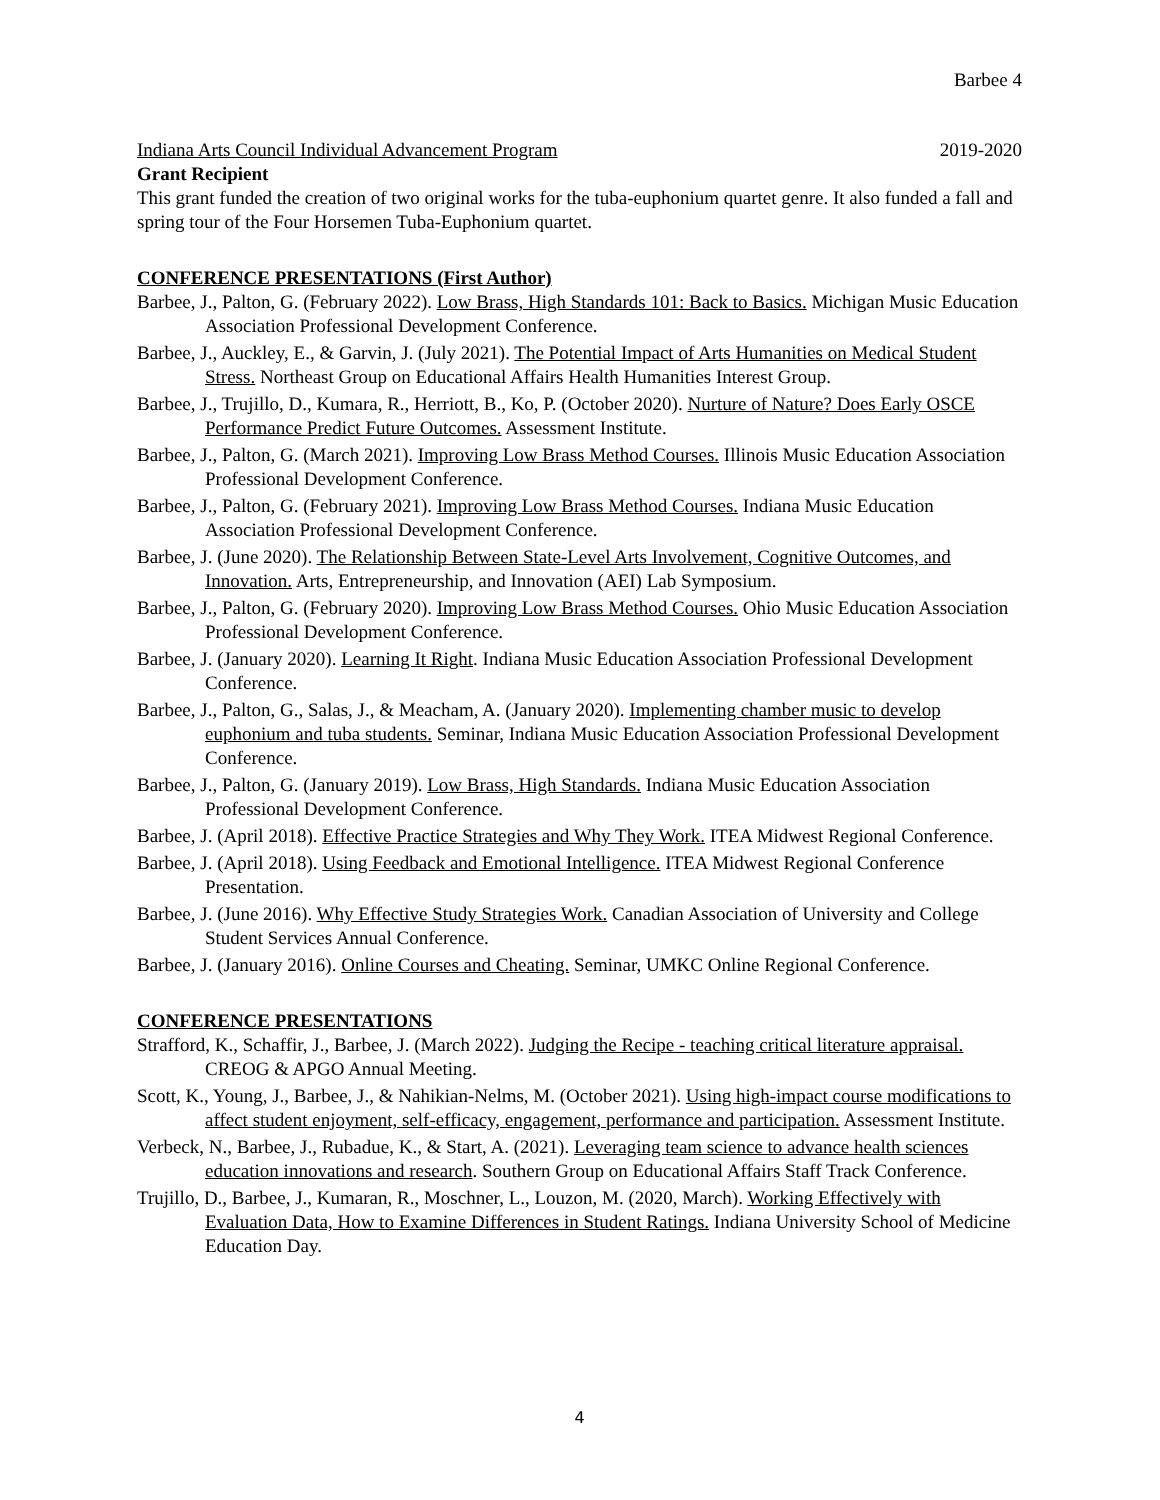Barbee 4
Indiana Arts Council Individual Advancement Program 2019-2020
Grant Recipient
This grant funded the creation of two original works for the tuba-euphonium quartet genre. It also funded a fall and spring tour of the Four Horsemen Tuba-Euphonium quartet.
CONFERENCE PRESENTATIONS (First Author)
Barbee, J., Palton, G. (February 2022). Low Brass, High Standards 101: Back to Basics. Michigan Music Education Association Professional Development Conference.
Barbee, J., Auckley, E., & Garvin, J. (July 2021). The Potential Impact of Arts Humanities on Medical Student Stress. Northeast Group on Educational Affairs Health Humanities Interest Group.
Barbee, J., Trujillo, D., Kumara, R., Herriott, B., Ko, P. (October 2020). Nurture of Nature? Does Early OSCE Performance Predict Future Outcomes. Assessment Institute.
Barbee, J., Palton, G. (March 2021). Improving Low Brass Method Courses. Illinois Music Education Association Professional Development Conference.
Barbee, J., Palton, G. (February 2021). Improving Low Brass Method Courses. Indiana Music Education Association Professional Development Conference.
Barbee, J. (June 2020). The Relationship Between State-Level Arts Involvement, Cognitive Outcomes, and Innovation. Arts, Entrepreneurship, and Innovation (AEI) Lab Symposium.
Barbee, J., Palton, G. (February 2020). Improving Low Brass Method Courses. Ohio Music Education Association Professional Development Conference.
Barbee, J. (January 2020). Learning It Right. Indiana Music Education Association Professional Development Conference.
Barbee, J., Palton, G., Salas, J., & Meacham, A. (January 2020). Implementing chamber music to develop euphonium and tuba students. Seminar, Indiana Music Education Association Professional Development Conference.
Barbee, J., Palton, G. (January 2019). Low Brass, High Standards. Indiana Music Education Association Professional Development Conference.
Barbee, J. (April 2018). Effective Practice Strategies and Why They Work. ITEA Midwest Regional Conference.
Barbee, J. (April 2018). Using Feedback and Emotional Intelligence. ITEA Midwest Regional Conference Presentation.
Barbee, J. (June 2016). Why Effective Study Strategies Work. Canadian Association of University and College Student Services Annual Conference.
Barbee, J. (January 2016). Online Courses and Cheating. Seminar, UMKC Online Regional Conference.
CONFERENCE PRESENTATIONS
Strafford, K., Schaffir, J., Barbee, J. (March 2022). Judging the Recipe - teaching critical literature appraisal. CREOG & APGO Annual Meeting.
Scott, K., Young, J., Barbee, J., & Nahikian-Nelms, M. (October 2021). Using high-impact course modifications to affect student enjoyment, self-efficacy, engagement, performance and participation. Assessment Institute.
Verbeck, N., Barbee, J., Rubadue, K., & Start, A. (2021). Leveraging team science to advance health sciences education innovations and research. Southern Group on Educational Affairs Staff Track Conference.
Trujillo, D., Barbee, J., Kumaran, R., Moschner, L., Louzon, M. (2020, March). Working Effectively with Evaluation Data, How to Examine Differences in Student Ratings. Indiana University School of Medicine Education Day.
4